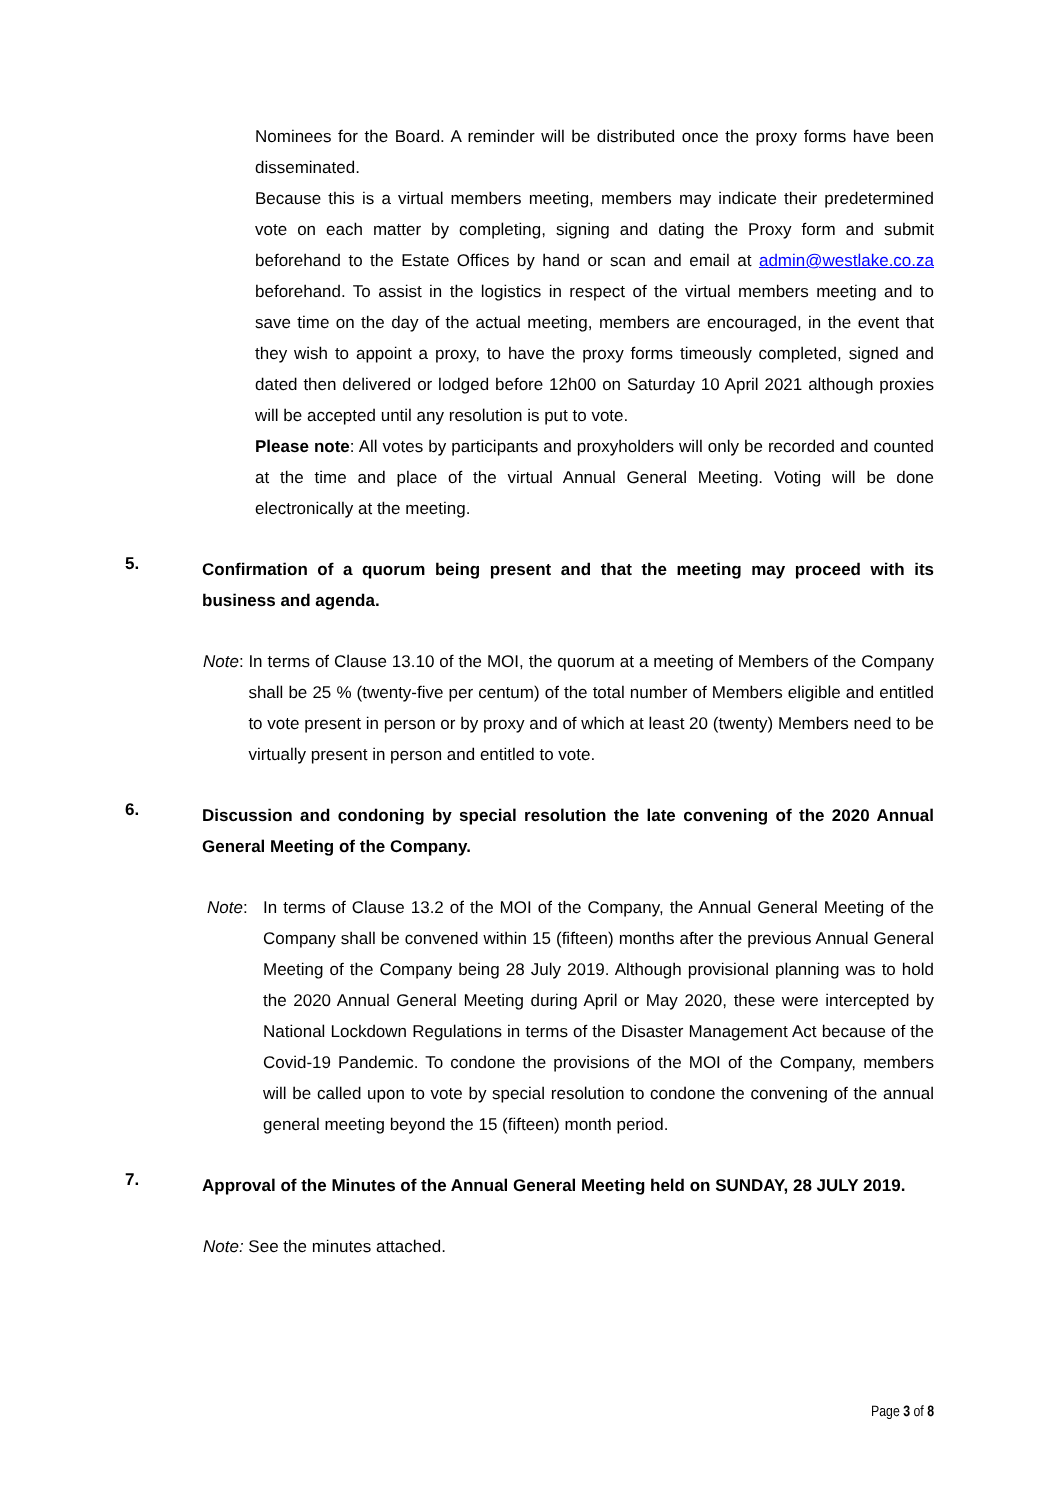Nominees for the Board. A reminder will be distributed once the proxy forms have been disseminated.
Because this is a virtual members meeting, members may indicate their predetermined vote on each matter by completing, signing and dating the Proxy form and submit beforehand to the Estate Offices by hand or scan and email at admin@westlake.co.za beforehand. To assist in the logistics in respect of the virtual members meeting and to save time on the day of the actual meeting, members are encouraged, in the event that they wish to appoint a proxy, to have the proxy forms timeously completed, signed and dated then delivered or lodged before 12h00 on Saturday 10 April 2021 although proxies will be accepted until any resolution is put to vote.
Please note: All votes by participants and proxyholders will only be recorded and counted at the time and place of the virtual Annual General Meeting. Voting will be done electronically at the meeting.
5.
Confirmation of a quorum being present and that the meeting may proceed with its business and agenda.
Note: In terms of Clause 13.10 of the MOI, the quorum at a meeting of Members of the Company shall be 25 % (twenty-five per centum) of the total number of Members eligible and entitled to vote present in person or by proxy and of which at least 20 (twenty) Members need to be virtually present in person and entitled to vote.
6.
Discussion and condoning by special resolution the late convening of the 2020 Annual General Meeting of the Company.
Note: In terms of Clause 13.2 of the MOI of the Company, the Annual General Meeting of the Company shall be convened within 15 (fifteen) months after the previous Annual General Meeting of the Company being 28 July 2019. Although provisional planning was to hold the 2020 Annual General Meeting during April or May 2020, these were intercepted by National Lockdown Regulations in terms of the Disaster Management Act because of the Covid-19 Pandemic. To condone the provisions of the MOI of the Company, members will be called upon to vote by special resolution to condone the convening of the annual general meeting beyond the 15 (fifteen) month period.
7.
Approval of the Minutes of the Annual General Meeting held on SUNDAY, 28 JULY 2019.
Note: See the minutes attached.
Page 3 of 8